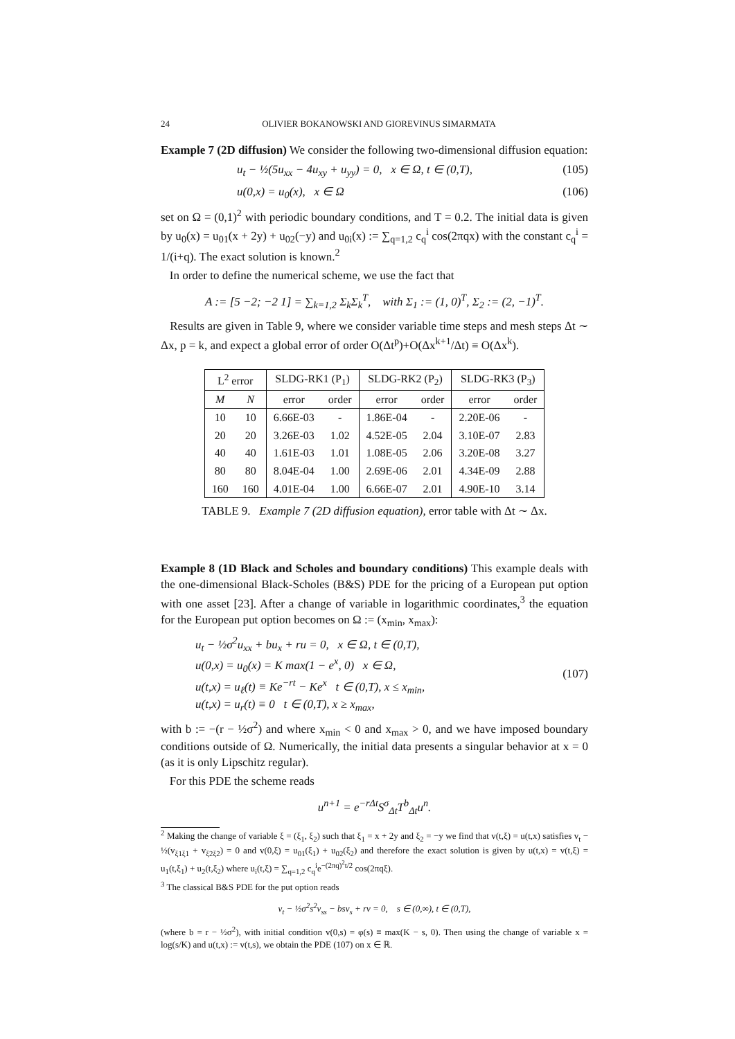24 OLIVIER BOKANOWSKI AND GIOREVINUS SIMARMATA
Example 7 (2D diffusion) We consider the following two-dimensional diffusion equation:
u<sub>t</sub> − ½(5u<sub>xx</sub> − 4u<sub>xy</sub> + u<sub>yy</sub>) = 0, x ∈ Ω, t ∈ (0,T), (105)
u(0,x) = u<sub>0</sub>(x), x ∈ Ω (106)
set on Ω = (0,1)<sup>2</sup> with periodic boundary conditions, and T = 0.2. The initial data is given by u<sub>0</sub>(x) = u<sub>01</sub>(x + 2y) + u<sub>02</sub>(−y) and u<sub>0i</sub>(x) := ∑<sub>q=1,2</sub> c<sub>q</sub><sup>i</sup> cos(2πqx) with the constant c<sub>q</sub><sup>i</sup> = 1/(i+q). The exact solution is known.<sup>2</sup>
In order to define the numerical scheme, we use the fact that
A := [5 −2; −2 1] = ∑<sub>k=1,2</sub> Σ<sub>k</sub>Σ<sub>k</sub><sup>T</sup>, with Σ<sub>1</sub> := (1, 0)<sup>T</sup>, Σ<sub>2</sub> := (2, −1)<sup>T</sup>.
Results are given in Table 9, where we consider variable time steps and mesh steps Δt ∼ Δx, p = k, and expect a global error of order O(Δt<sup>p</sup>)+O(Δx<sup>k+1</sup>/Δt) ≡ O(Δx<sup>k</sup>).
| L<sup>2</sup> error | | SLDG-RK1 (P<sub>1</sub>) | | SLDG-RK2 (P<sub>2</sub>) | | SLDG-RK3 (P<sub>3</sub>) | |
| --- | --- | --- | --- | --- | --- | --- | --- |
| M | N | error | order | error | order | error | order |
| 10 | 10 | 6.66E-03 | - | 1.86E-04 | - | 2.20E-06 | - |
| 20 | 20 | 3.26E-03 | 1.02 | 4.52E-05 | 2.04 | 3.10E-07 | 2.83 |
| 40 | 40 | 1.61E-03 | 1.01 | 1.08E-05 | 2.06 | 3.20E-08 | 3.27 |
| 80 | 80 | 8.04E-04 | 1.00 | 2.69E-06 | 2.01 | 4.34E-09 | 2.88 |
| 160 | 160 | 4.01E-04 | 1.00 | 6.66E-07 | 2.01 | 4.90E-10 | 3.14 |
TABLE 9. Example 7 (2D diffusion equation), error table with Δt ∼ Δx.
Example 8 (1D Black and Scholes and boundary conditions) This example deals with the one-dimensional Black-Scholes (B&S) PDE for the pricing of a European put option with one asset [23]. After a change of variable in logarithmic coordinates,<sup>3</sup> the equation for the European put option becomes on Ω := (x<sub>min</sub>, x<sub>max</sub>):
u<sub>t</sub> − ½σ<sup>2</sup>u<sub>xx</sub> + bu<sub>x</sub> + ru = 0, x ∈ Ω, t ∈ (0,T),
u(0,x) = u<sub>0</sub>(x) = K max(1 − e<sup>x</sup>, 0) x ∈ Ω,
u(t,x) = u<sub>ℓ</sub>(t) ≡ Ke<sup>−rt</sup> − Ke<sup>x</sup> t ∈ (0,T), x ≤ x<sub>min</sub>,
u(t,x) = u<sub>r</sub>(t) ≡ 0 t ∈ (0,T), x ≥ x<sub>max</sub>, (107)
with b := −(r − ½σ<sup>2</sup>) and where x<sub>min</sub> < 0 and x<sub>max</sub> > 0, and we have imposed boundary conditions outside of Ω. Numerically, the initial data presents a singular behavior at x = 0 (as it is only Lipschitz regular).
For this PDE the scheme reads
u<sup>n+1</sup> = e<sup>−rΔt</sup>S<sup>σ</sup><sub>Δt</sub>T<sup>b</sup><sub>Δt</sub>u<sup>n</sup>.
<sup>2</sup> Making the change of variable ξ = (ξ<sub>1</sub>, ξ<sub>2</sub>) such that ξ<sub>1</sub> = x + 2y and ξ<sub>2</sub> = −y we find that v(t,ξ) = u(t,x) satisfies v<sub>t</sub> − ½(v<sub>ξ1ξ1</sub> + v<sub>ξ2ξ2</sub>) = 0 and v(0,ξ) = u<sub>01</sub>(ξ<sub>1</sub>) + u<sub>02</sub>(ξ<sub>2</sub>) and therefore the exact solution is given by u(t,x) = v(t,ξ) = u<sub>1</sub>(t,ξ<sub>1</sub>) + u<sub>2</sub>(t,ξ<sub>2</sub>) where u<sub>i</sub>(t,ξ) = ∑<sub>q=1,2</sub> c<sub>q</sub><sup>i</sup>e<sup>−(2πq)<sup>2</sup>t/2</sup> cos(2πqξ).
<sup>3</sup> The classical B&S PDE for the put option reads
v<sub>t</sub> − ½σ<sup>2</sup>s<sup>2</sup>v<sub>ss</sub> − bsv<sub>s</sub> + rv = 0, s ∈ (0,∞), t ∈ (0,T),
(where b = r − ½σ<sup>2</sup>), with initial condition v(0,s) = φ(s) ≡ max(K − s, 0). Then using the change of variable x = log(s/K) and u(t,x) := v(t,s), we obtain the PDE (107) on x ∈ ℝ.